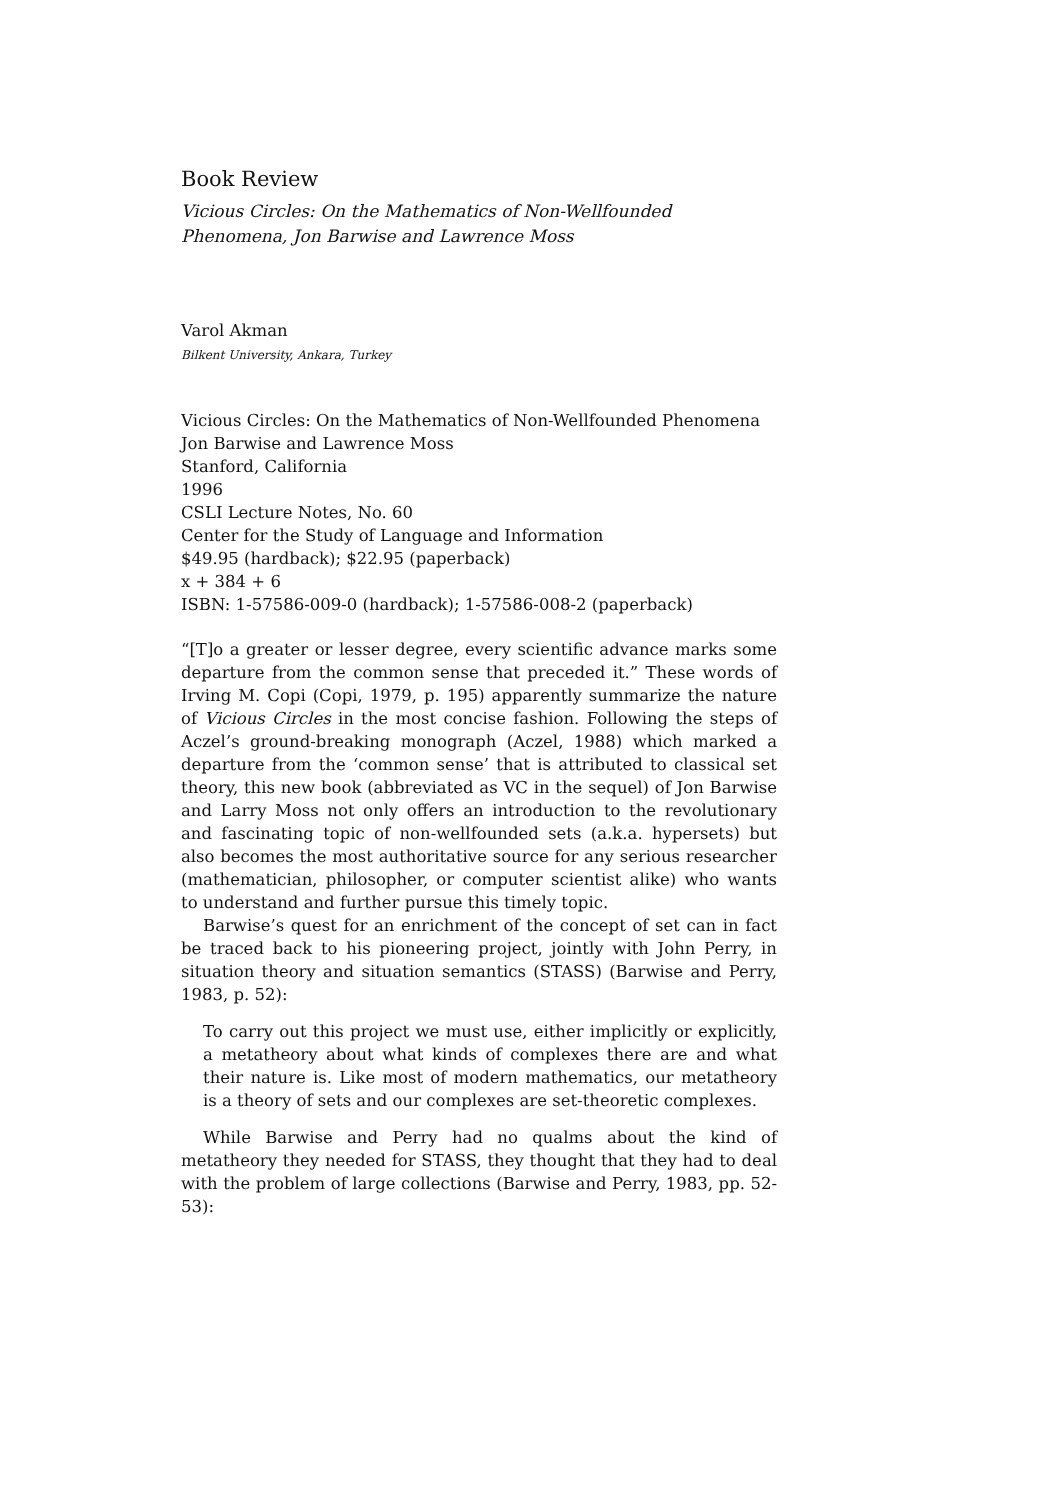Book Review
Vicious Circles: On the Mathematics of Non-Wellfounded
Phenomena, Jon Barwise and Lawrence Moss
Varol Akman
Bilkent University, Ankara, Turkey
Vicious Circles: On the Mathematics of Non-Wellfounded Phenomena
Jon Barwise and Lawrence Moss
Stanford, California
1996
CSLI Lecture Notes, No. 60
Center for the Study of Language and Information
$49.95 (hardback); $22.95 (paperback)
x + 384 + 6
ISBN: 1-57586-009-0 (hardback); 1-57586-008-2 (paperback)
“[T]o a greater or lesser degree, every scientific advance marks some departure from the common sense that preceded it.” These words of Irving M. Copi (Copi, 1979, p. 195) apparently summarize the nature of Vicious Circles in the most concise fashion. Following the steps of Aczel’s ground-breaking monograph (Aczel, 1988) which marked a departure from the ‘common sense’ that is attributed to classical set theory, this new book (abbreviated as VC in the sequel) of Jon Barwise and Larry Moss not only offers an introduction to the revolutionary and fascinating topic of non-wellfounded sets (a.k.a. hypersets) but also becomes the most authoritative source for any serious researcher (mathematician, philosopher, or computer scientist alike) who wants to understand and further pursue this timely topic.
Barwise’s quest for an enrichment of the concept of set can in fact be traced back to his pioneering project, jointly with John Perry, in situation theory and situation semantics (STASS) (Barwise and Perry, 1983, p. 52):
To carry out this project we must use, either implicitly or explicitly, a metatheory about what kinds of complexes there are and what their nature is. Like most of modern mathematics, our metatheory is a theory of sets and our complexes are set-theoretic complexes.
While Barwise and Perry had no qualms about the kind of metatheory they needed for STASS, they thought that they had to deal with the problem of large collections (Barwise and Perry, 1983, pp. 52-53):